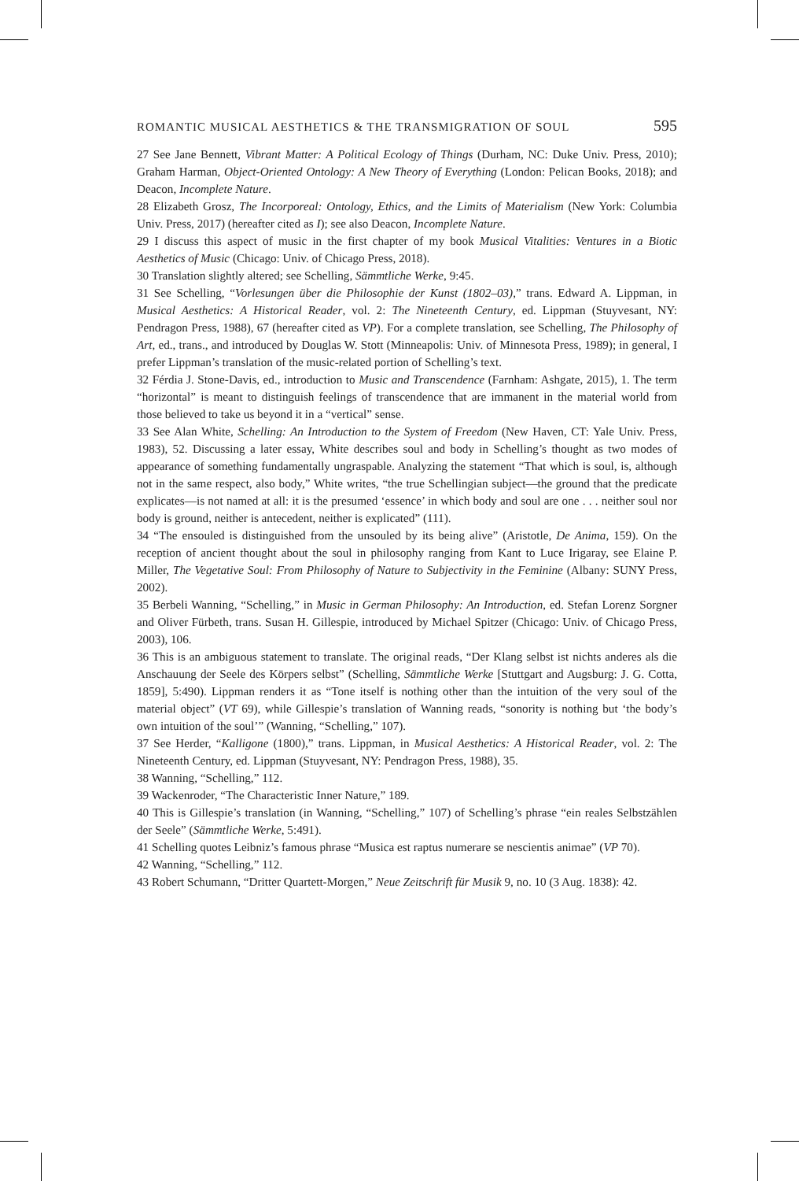ROMANTIC MUSICAL AESTHETICS & THE TRANSMIGRATION OF SOUL 595
27 See Jane Bennett, Vibrant Matter: A Political Ecology of Things (Durham, NC: Duke Univ. Press, 2010); Graham Harman, Object-Oriented Ontology: A New Theory of Everything (London: Pelican Books, 2018); and Deacon, Incomplete Nature.
28 Elizabeth Grosz, The Incorporeal: Ontology, Ethics, and the Limits of Materialism (New York: Columbia Univ. Press, 2017) (hereafter cited as I); see also Deacon, Incomplete Nature.
29 I discuss this aspect of music in the first chapter of my book Musical Vitalities: Ventures in a Biotic Aesthetics of Music (Chicago: Univ. of Chicago Press, 2018).
30 Translation slightly altered; see Schelling, Sämmtliche Werke, 9:45.
31 See Schelling, “Vorlesungen über die Philosophie der Kunst (1802–03),” trans. Edward A. Lippman, in Musical Aesthetics: A Historical Reader, vol. 2: The Nineteenth Century, ed. Lippman (Stuyvesant, NY: Pendragon Press, 1988), 67 (hereafter cited as VP). For a complete translation, see Schelling, The Philosophy of Art, ed., trans., and introduced by Douglas W. Stott (Minneapolis: Univ. of Minnesota Press, 1989); in general, I prefer Lippman’s translation of the music-related portion of Schelling’s text.
32 Férdia J. Stone-Davis, ed., introduction to Music and Transcendence (Farnham: Ashgate, 2015), 1. The term “horizontal” is meant to distinguish feelings of transcendence that are immanent in the material world from those believed to take us beyond it in a “vertical” sense.
33 See Alan White, Schelling: An Introduction to the System of Freedom (New Haven, CT: Yale Univ. Press, 1983), 52. Discussing a later essay, White describes soul and body in Schelling’s thought as two modes of appearance of something fundamentally ungraspable. Analyzing the statement “That which is soul, is, although not in the same respect, also body,” White writes, “the true Schellingian subject—the ground that the predicate explicates—is not named at all: it is the presumed ‘essence’ in which body and soul are one . . . neither soul nor body is ground, neither is antecedent, neither is explicated” (111).
34 “The ensouled is distinguished from the unsouled by its being alive” (Aristotle, De Anima, 159). On the reception of ancient thought about the soul in philosophy ranging from Kant to Luce Irigaray, see Elaine P. Miller, The Vegetative Soul: From Philosophy of Nature to Subjectivity in the Feminine (Albany: SUNY Press, 2002).
35 Berbeli Wanning, “Schelling,” in Music in German Philosophy: An Introduction, ed. Stefan Lorenz Sorgner and Oliver Fürbeth, trans. Susan H. Gillespie, introduced by Michael Spitzer (Chicago: Univ. of Chicago Press, 2003), 106.
36 This is an ambiguous statement to translate. The original reads, “Der Klang selbst ist nichts anderes als die Anschauung der Seele des Körpers selbst” (Schelling, Sämmtliche Werke [Stuttgart and Augsburg: J. G. Cotta, 1859], 5:490). Lippman renders it as “Tone itself is nothing other than the intuition of the very soul of the material object” (VT 69), while Gillespie’s translation of Wanning reads, “sonority is nothing but ‘the body’s own intuition of the soul’” (Wanning, “Schelling,” 107).
37 See Herder, “Kalligone (1800),” trans. Lippman, in Musical Aesthetics: A Historical Reader, vol. 2: The Nineteenth Century, ed. Lippman (Stuyvesant, NY: Pendragon Press, 1988), 35.
38 Wanning, “Schelling,” 112.
39 Wackenroder, “The Characteristic Inner Nature,” 189.
40 This is Gillespie’s translation (in Wanning, “Schelling,” 107) of Schelling’s phrase “ein reales Selbstzählen der Seele” (Sämmtliche Werke, 5:491).
41 Schelling quotes Leibniz’s famous phrase “Musica est raptus numerare se nescientis animae” (VP 70).
42 Wanning, “Schelling,” 112.
43 Robert Schumann, “Dritter Quartett-Morgen,” Neue Zeitschrift für Musik 9, no. 10 (3 Aug. 1838): 42.